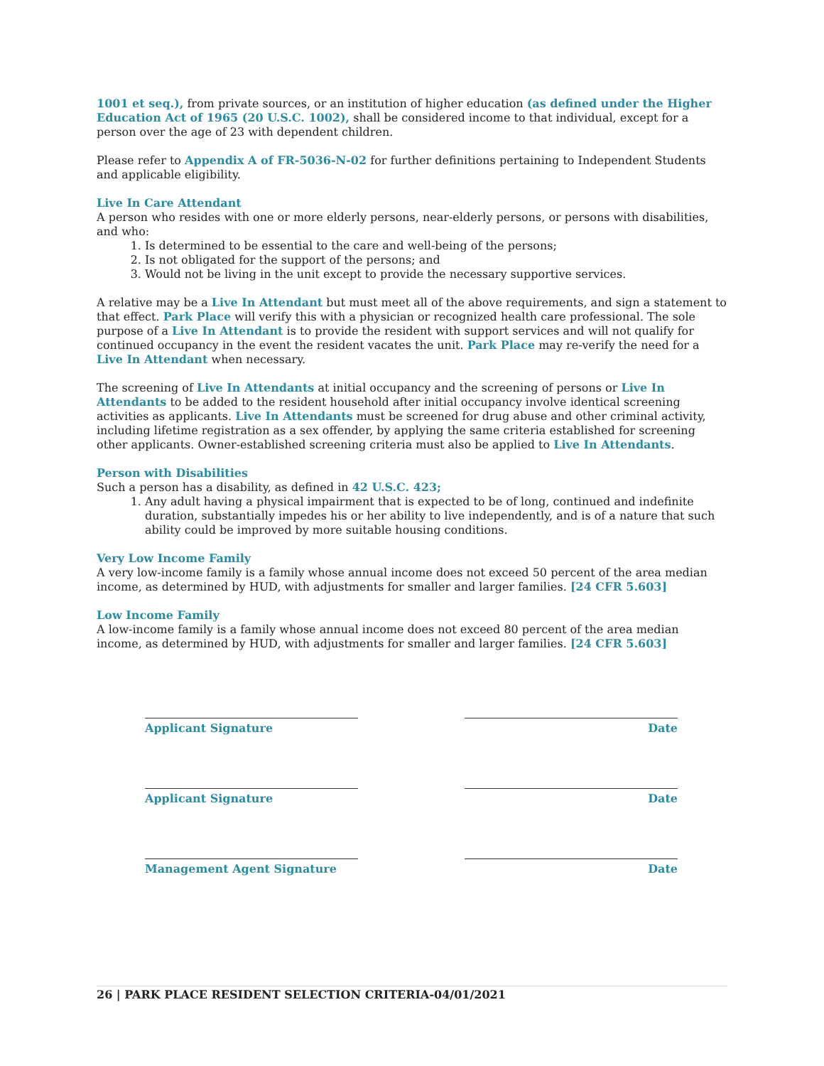1001 et seq.), from private sources, or an institution of higher education (as defined under the Higher Education Act of 1965 (20 U.S.C. 1002), shall be considered income to that individual, except for a person over the age of 23 with dependent children.
Please refer to Appendix A of FR-5036-N-02 for further definitions pertaining to Independent Students and applicable eligibility.
Live In Care Attendant
A person who resides with one or more elderly persons, near-elderly persons, or persons with disabilities, and who:
1. Is determined to be essential to the care and well-being of the persons;
2. Is not obligated for the support of the persons; and
3. Would not be living in the unit except to provide the necessary supportive services.
A relative may be a Live In Attendant but must meet all of the above requirements, and sign a statement to that effect. Park Place will verify this with a physician or recognized health care professional. The sole purpose of a Live In Attendant is to provide the resident with support services and will not qualify for continued occupancy in the event the resident vacates the unit. Park Place may re-verify the need for a Live In Attendant when necessary.
The screening of Live In Attendants at initial occupancy and the screening of persons or Live In Attendants to be added to the resident household after initial occupancy involve identical screening activities as applicants. Live In Attendants must be screened for drug abuse and other criminal activity, including lifetime registration as a sex offender, by applying the same criteria established for screening other applicants. Owner-established screening criteria must also be applied to Live In Attendants.
Person with Disabilities
Such a person has a disability, as defined in 42 U.S.C. 423;
1. Any adult having a physical impairment that is expected to be of long, continued and indefinite duration, substantially impedes his or her ability to live independently, and is of a nature that such ability could be improved by more suitable housing conditions.
Very Low Income Family
A very low-income family is a family whose annual income does not exceed 50 percent of the area median income, as determined by HUD, with adjustments for smaller and larger families. [24 CFR 5.603]
Low Income Family
A low-income family is a family whose annual income does not exceed 80 percent of the area median income, as determined by HUD, with adjustments for smaller and larger families. [24 CFR 5.603]
Applicant Signature Date
Applicant Signature Date
Management Agent Signature Date
26 | PARK PLACE RESIDENT SELECTION CRITERIA-04/01/2021